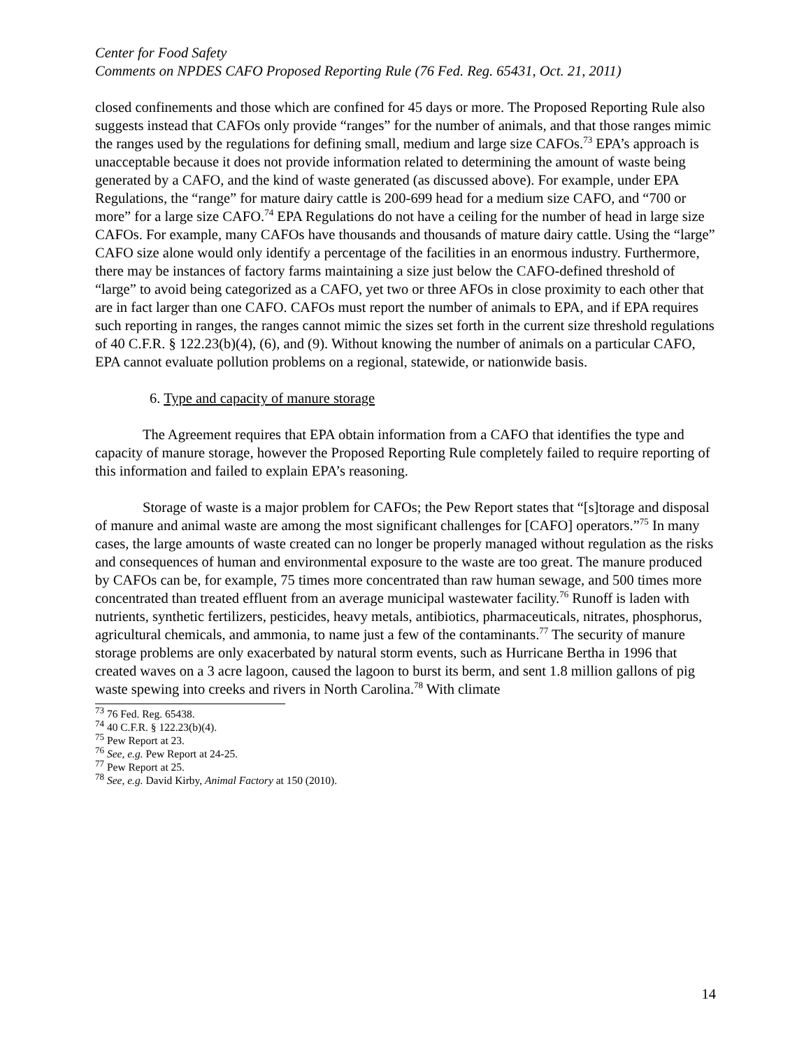Center for Food Safety
Comments on NPDES CAFO Proposed Reporting Rule (76 Fed. Reg. 65431, Oct. 21, 2011)
closed confinements and those which are confined for 45 days or more. The Proposed Reporting Rule also suggests instead that CAFOs only provide “ranges” for the number of animals, and that those ranges mimic the ranges used by the regulations for defining small, medium and large size CAFOs.<sup>73</sup> EPA’s approach is unacceptable because it does not provide information related to determining the amount of waste being generated by a CAFO, and the kind of waste generated (as discussed above). For example, under EPA Regulations, the “range” for mature dairy cattle is 200-699 head for a medium size CAFO, and “700 or more” for a large size CAFO.<sup>74</sup> EPA Regulations do not have a ceiling for the number of head in large size CAFOs. For example, many CAFOs have thousands and thousands of mature dairy cattle. Using the “large” CAFO size alone would only identify a percentage of the facilities in an enormous industry. Furthermore, there may be instances of factory farms maintaining a size just below the CAFO-defined threshold of “large” to avoid being categorized as a CAFO, yet two or three AFOs in close proximity to each other that are in fact larger than one CAFO. CAFOs must report the number of animals to EPA, and if EPA requires such reporting in ranges, the ranges cannot mimic the sizes set forth in the current size threshold regulations of 40 C.F.R. § 122.23(b)(4), (6), and (9). Without knowing the number of animals on a particular CAFO, EPA cannot evaluate pollution problems on a regional, statewide, or nationwide basis.
6. Type and capacity of manure storage
The Agreement requires that EPA obtain information from a CAFO that identifies the type and capacity of manure storage, however the Proposed Reporting Rule completely failed to require reporting of this information and failed to explain EPA’s reasoning.
Storage of waste is a major problem for CAFOs; the Pew Report states that “[s]torage and disposal of manure and animal waste are among the most significant challenges for [CAFO] operators.”<sup>75</sup> In many cases, the large amounts of waste created can no longer be properly managed without regulation as the risks and consequences of human and environmental exposure to the waste are too great. The manure produced by CAFOs can be, for example, 75 times more concentrated than raw human sewage, and 500 times more concentrated than treated effluent from an average municipal wastewater facility.<sup>76</sup> Runoff is laden with nutrients, synthetic fertilizers, pesticides, heavy metals, antibiotics, pharmaceuticals, nitrates, phosphorus, agricultural chemicals, and ammonia, to name just a few of the contaminants.<sup>77</sup> The security of manure storage problems are only exacerbated by natural storm events, such as Hurricane Bertha in 1996 that created waves on a 3 acre lagoon, caused the lagoon to burst its berm, and sent 1.8 million gallons of pig waste spewing into creeks and rivers in North Carolina.<sup>78</sup> With climate
<sup>73</sup> 76 Fed. Reg. 65438.
<sup>74</sup> 40 C.F.R. § 122.23(b)(4).
<sup>75</sup> Pew Report at 23.
<sup>76</sup> See, e.g. Pew Report at 24-25.
<sup>77</sup> Pew Report at 25.
<sup>78</sup> See, e.g. David Kirby, Animal Factory at 150 (2010).
14